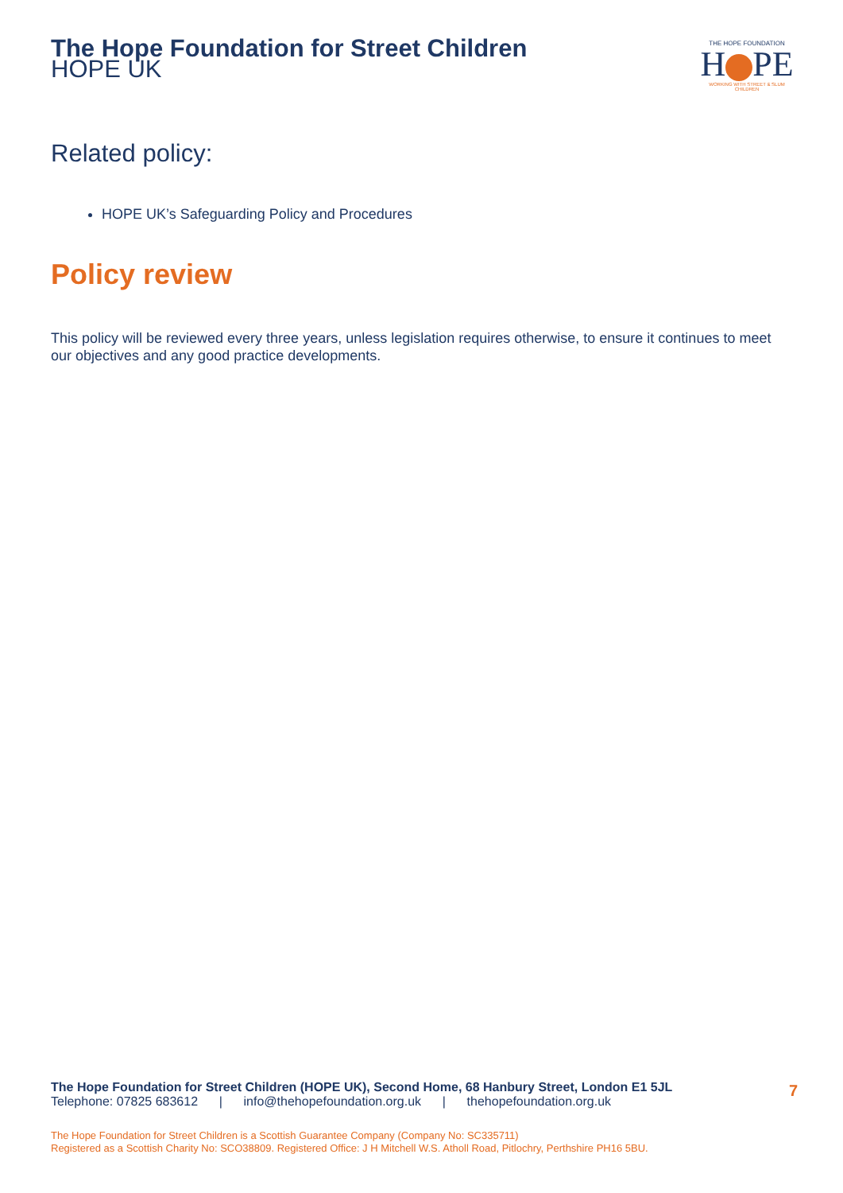The Hope Foundation for Street Children
HOPE UK
THE HOPE FOUNDATION
H PE
WORKING WITH STREET & SLUM CHILDREN
Related policy:
HOPE UK’s Safeguarding Policy and Procedures
Policy review
This policy will be reviewed every three years, unless legislation requires otherwise, to ensure it continues to meet our objectives and any good practice developments.
7
The Hope Foundation for Street Children (HOPE UK), Second Home, 68 Hanbury Street, London E1 5JL
Telephone: 07825 683612 | info@thehopefoundation.org.uk | thehopefoundation.org.uk
The Hope Foundation for Street Children is a Scottish Guarantee Company (Company No: SC335711)
Registered as a Scottish Charity No: SCO38809. Registered Office: J H Mitchell W.S. Atholl Road, Pitlochry, Perthshire PH16 5BU.